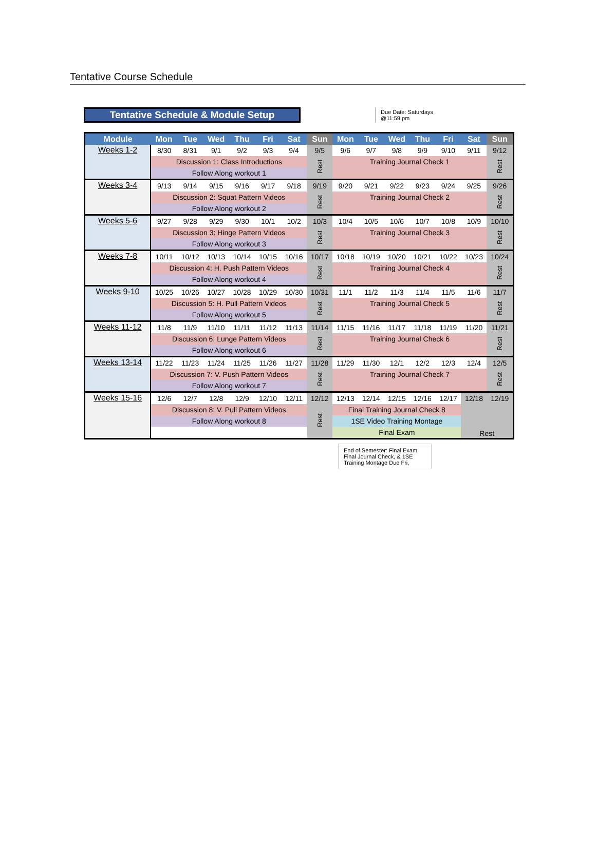Tentative Course Schedule
Tentative Schedule & Module Setup
Due Date: Saturdays
@11:59 pm
| Module | Mon | Tue | Wed | Thu | Fri | Sat | Sun | Mon | Tue | Wed | Thu | Fri | Sat | Sun |
| --- | --- | --- | --- | --- | --- | --- | --- | --- | --- | --- | --- | --- | --- | --- |
| Weeks 1-2 | 8/30 | 8/31 | 9/1 | 9/2 | 9/3 | 9/4 | 9/5 | 9/6 | 9/7 | 9/8 | 9/9 | 9/10 | 9/11 | 9/12 |
| | Discussion 1: Class Introductions | | | | | | Rest | Training Journal Check 1 | | | | | | Rest |
| | Follow Along workout 1 | | | | | | | | | | | | | |
| Weeks 3-4 | 9/13 | 9/14 | 9/15 | 9/16 | 9/17 | 9/18 | 9/19 | 9/20 | 9/21 | 9/22 | 9/23 | 9/24 | 9/25 | 9/26 |
| | Discussion 2: Squat Pattern Videos | | | | | | Rest | Training Journal Check 2 | | | | | | Rest |
| | Follow Along workout 2 | | | | | | | | | | | | | |
| Weeks 5-6 | 9/27 | 9/28 | 9/29 | 9/30 | 10/1 | 10/2 | 10/3 | 10/4 | 10/5 | 10/6 | 10/7 | 10/8 | 10/9 | 10/10 |
| | Discussion 3: Hinge Pattern Videos | | | | | | Rest | Training Journal Check 3 | | | | | | Rest |
| | Follow Along workout 3 | | | | | | | | | | | | | |
| Weeks 7-8 | 10/11 | 10/12 | 10/13 | 10/14 | 10/15 | 10/16 | 10/17 | 10/18 | 10/19 | 10/20 | 10/21 | 10/22 | 10/23 | 10/24 |
| | Discussion 4: H. Push Pattern Videos | | | | | | Rest | Training Journal Check 4 | | | | | | Rest |
| | Follow Along workout 4 | | | | | | | | | | | | | |
| Weeks 9-10 | 10/25 | 10/26 | 10/27 | 10/28 | 10/29 | 10/30 | 10/31 | 11/1 | 11/2 | 11/3 | 11/4 | 11/5 | 11/6 | 11/7 |
| | Discussion 5: H. Pull Pattern Videos | | | | | | Rest | Training Journal Check 5 | | | | | | Rest |
| | Follow Along workout 5 | | | | | | | | | | | | | |
| Weeks 11-12 | 11/8 | 11/9 | 11/10 | 11/11 | 11/12 | 11/13 | 11/14 | 11/15 | 11/16 | 11/17 | 11/18 | 11/19 | 11/20 | 11/21 |
| | Discussion 6: Lunge Pattern Videos | | | | | | Rest | Training Journal Check 6 | | | | | | Rest |
| | Follow Along workout 6 | | | | | | | | | | | | | |
| Weeks 13-14 | 11/22 | 11/23 | 11/24 | 11/25 | 11/26 | 11/27 | 11/28 | 11/29 | 11/30 | 12/1 | 12/2 | 12/3 | 12/4 | 12/5 |
| | Discussion 7: V. Push Pattern Videos | | | | | | Rest | Training Journal Check 7 | | | | | | Rest |
| | Follow Along workout 7 | | | | | | | | | | | | | |
| Weeks 15-16 | 12/6 | 12/7 | 12/8 | 12/9 | 12/10 | 12/11 | 12/12 | 12/13 | 12/14 | 12/15 | 12/16 | 12/17 | 12/18 | 12/19 |
| | Discussion 8: V. Pull Pattern Videos | | | | | | Rest | Final Training Journal Check 8 | | | | | Rest | |
| | Follow Along workout 8 | | | | | | | 1SE Video Training Montage | | | | | | |
| | | | | | | | | Final Exam | | | | | | |
End of Semester: Final Exam, Final Journal Check, & 1SE Training Montage Due Fri,